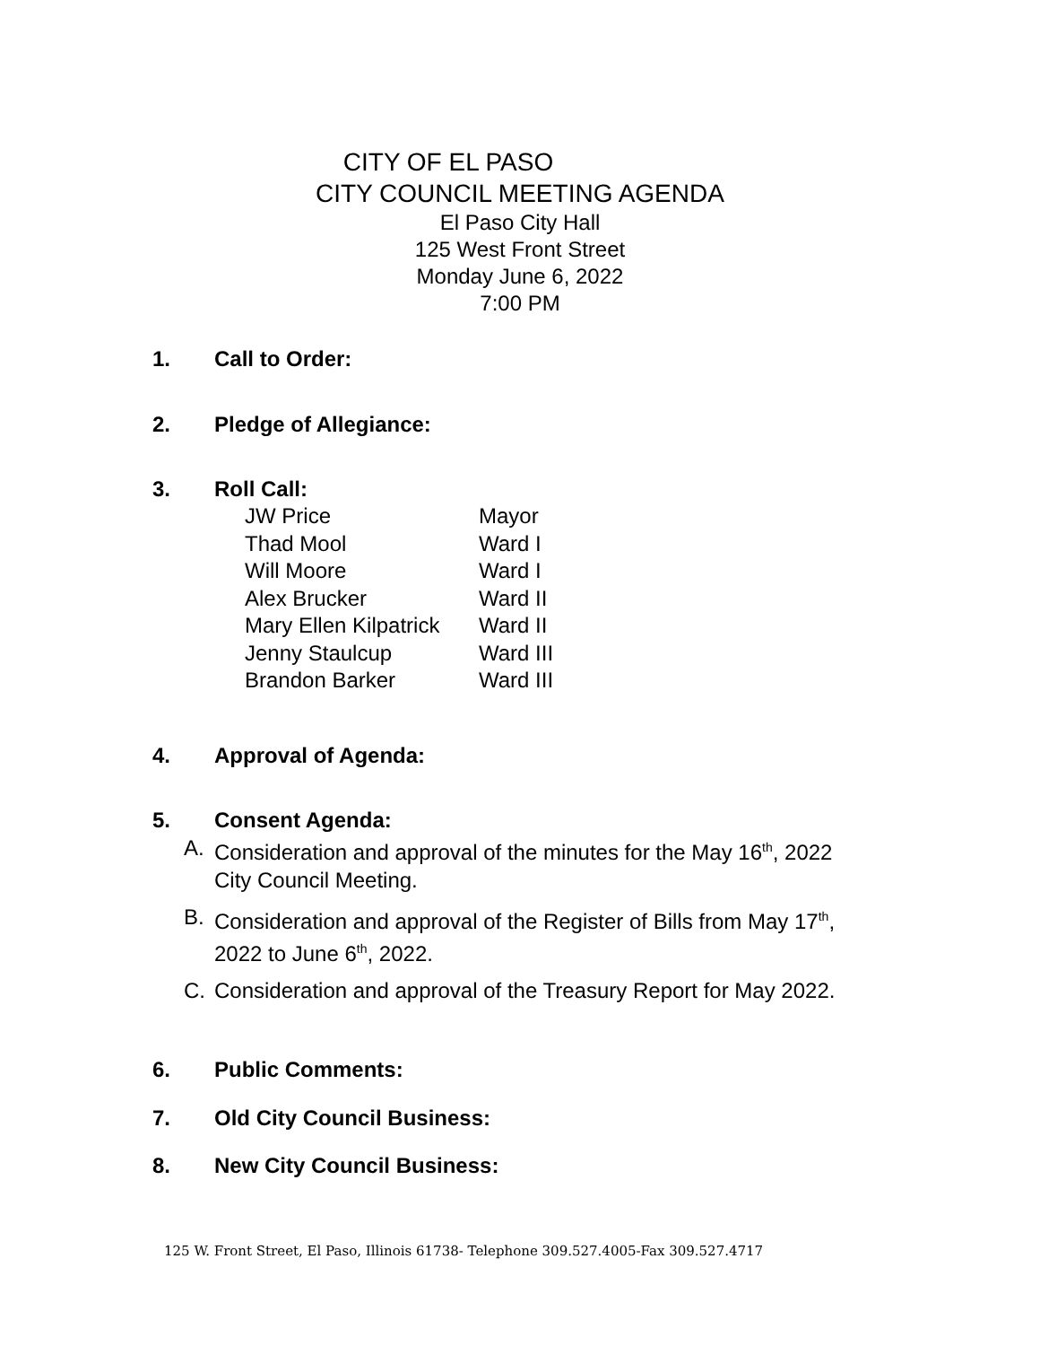CITY OF EL PASO
CITY COUNCIL MEETING AGENDA
El Paso City Hall
125 West Front Street
Monday June 6, 2022
7:00 PM
1. Call to Order:
2. Pledge of Allegiance:
3. Roll Call:
JW Price Mayor
Thad Mool Ward I
Will Moore Ward I
Alex Brucker Ward II
Mary Ellen Kilpatrick Ward II
Jenny Staulcup Ward III
Brandon Barker Ward III
4. Approval of Agenda:
5. Consent Agenda:
A. Consideration and approval of the minutes for the May 16<sup>th</sup>, 2022 City Council Meeting.
B. Consideration and approval of the Register of Bills from May 17<sup>th</sup>, 2022 to June 6<sup>th</sup>, 2022.
C. Consideration and approval of the Treasury Report for May 2022.
6. Public Comments:
7. Old City Council Business:
8. New City Council Business:
125 W. Front Street, El Paso, Illinois 61738- Telephone 309.527.4005-Fax 309.527.4717